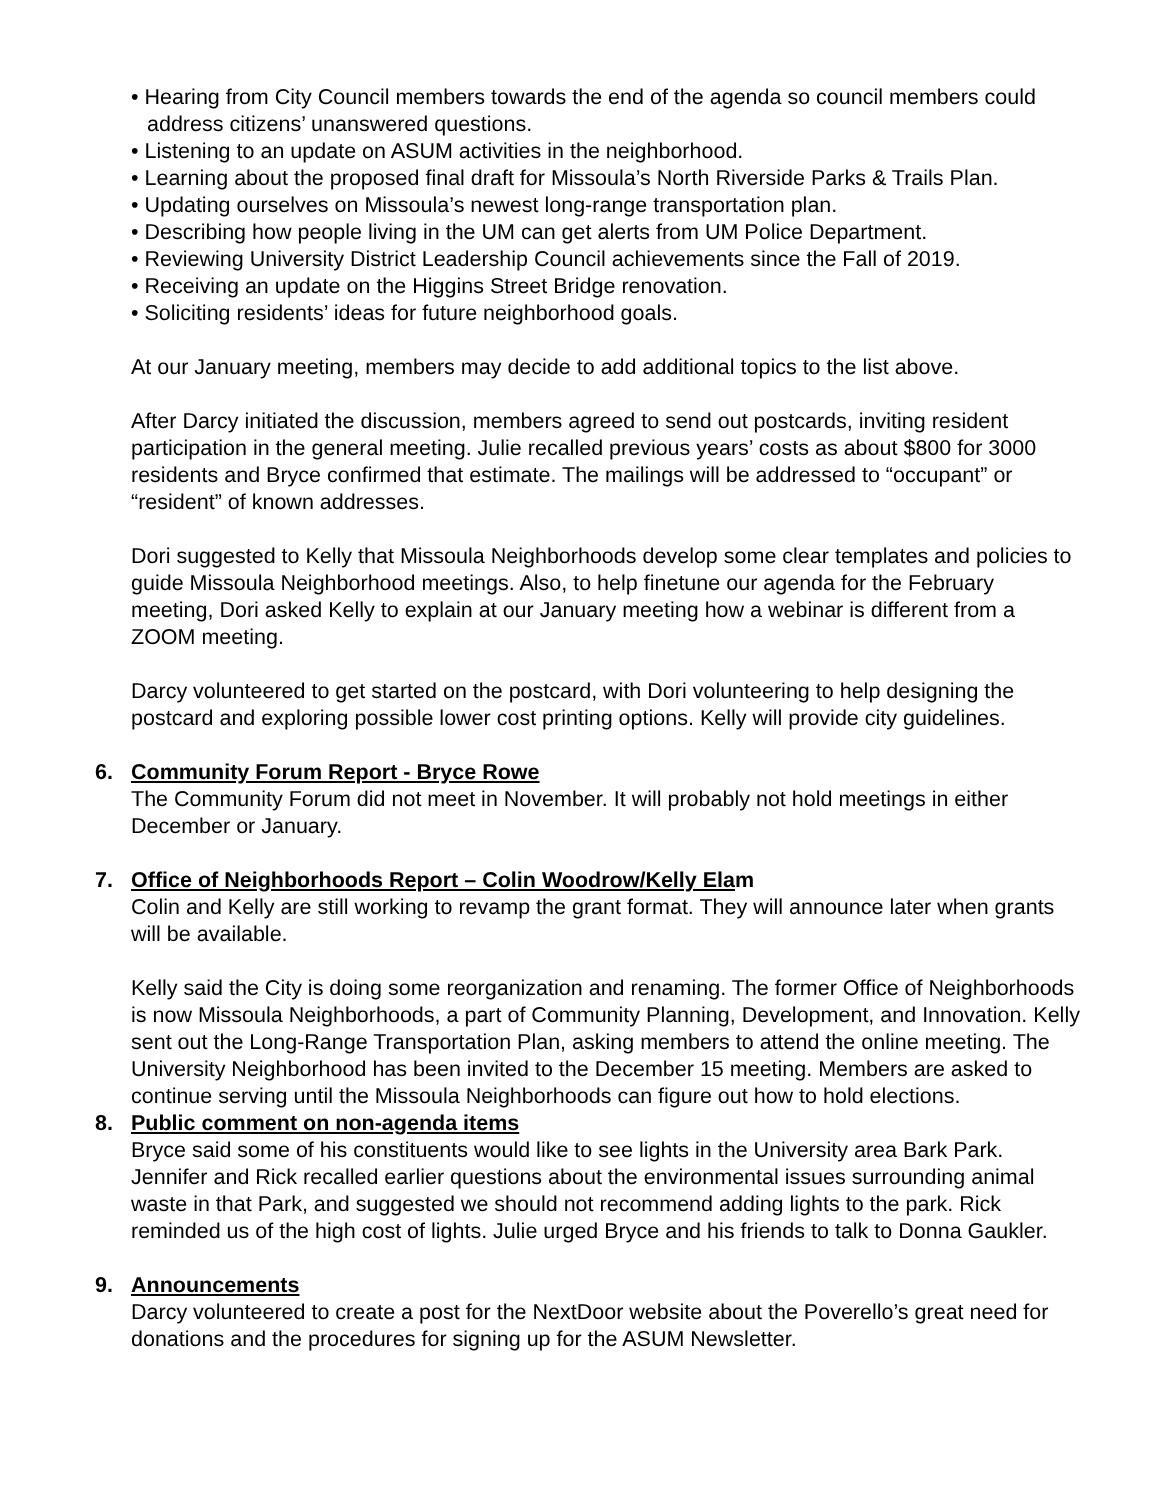• Hearing from City Council members towards the end of the agenda so council members could address citizens’ unanswered questions.
• Listening to an update on ASUM activities in the neighborhood.
• Learning about the proposed final draft for Missoula’s North Riverside Parks & Trails Plan.
• Updating ourselves on Missoula’s newest long-range transportation plan.
• Describing how people living in the UM can get alerts from UM Police Department.
• Reviewing University District Leadership Council achievements since the Fall of 2019.
• Receiving an update on the Higgins Street Bridge renovation.
• Soliciting residents’ ideas for future neighborhood goals.
At our January meeting, members may decide to add additional topics to the list above.
After Darcy initiated the discussion, members agreed to send out postcards, inviting resident participation in the general meeting. Julie recalled previous years’ costs as about $800 for 3000 residents and Bryce confirmed that estimate. The mailings will be addressed to “occupant” or “resident” of known addresses.
Dori suggested to Kelly that Missoula Neighborhoods develop some clear templates and policies to guide Missoula Neighborhood meetings. Also, to help finetune our agenda for the February meeting, Dori asked Kelly to explain at our January meeting how a webinar is different from a ZOOM meeting.
Darcy volunteered to get started on the postcard, with Dori volunteering to help designing the postcard and exploring possible lower cost printing options. Kelly will provide city guidelines.
6. Community Forum Report - Bryce Rowe
The Community Forum did not meet in November. It will probably not hold meetings in either December or January.
7. Office of Neighborhoods Report – Colin Woodrow/Kelly Elam
Colin and Kelly are still working to revamp the grant format. They will announce later when grants will be available.
Kelly said the City is doing some reorganization and renaming. The former Office of Neighborhoods is now Missoula Neighborhoods, a part of Community Planning, Development, and Innovation. Kelly sent out the Long-Range Transportation Plan, asking members to attend the online meeting. The University Neighborhood has been invited to the December 15 meeting. Members are asked to continue serving until the Missoula Neighborhoods can figure out how to hold elections.
8. Public comment on non-agenda items
Bryce said some of his constituents would like to see lights in the University area Bark Park. Jennifer and Rick recalled earlier questions about the environmental issues surrounding animal waste in that Park, and suggested we should not recommend adding lights to the park. Rick reminded us of the high cost of lights. Julie urged Bryce and his friends to talk to Donna Gaukler.
9. Announcements
Darcy volunteered to create a post for the NextDoor website about the Poverello’s great need for donations and the procedures for signing up for the ASUM Newsletter.